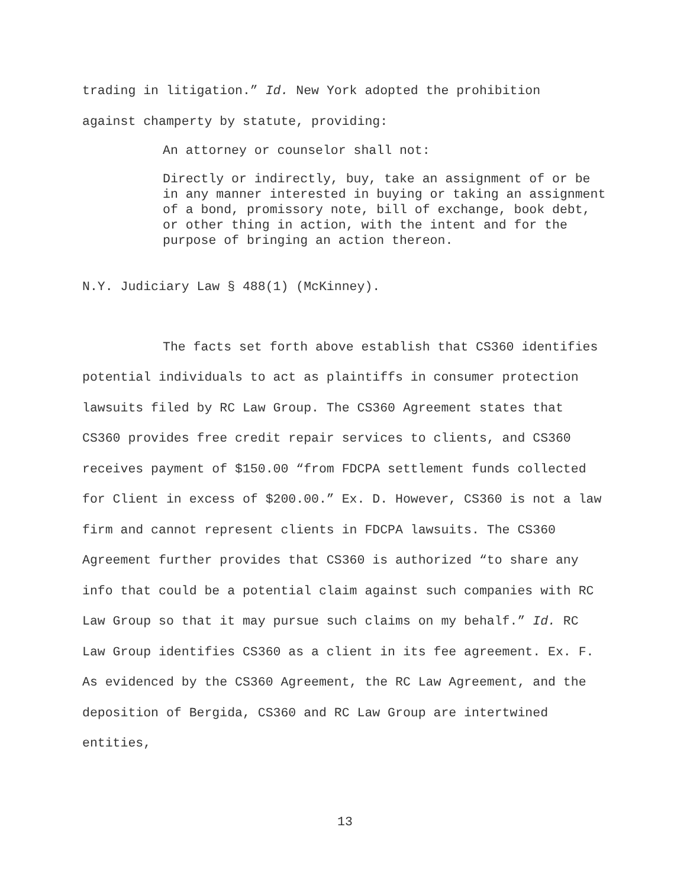trading in litigation.” Id. New York adopted the prohibition
against champerty by statute, providing:
An attorney or counselor shall not:
Directly or indirectly, buy, take an assignment of or be in any manner interested in buying or taking an assignment of a bond, promissory note, bill of exchange, book debt, or other thing in action, with the intent and for the purpose of bringing an action thereon.
N.Y. Judiciary Law § 488(1) (McKinney).
The facts set forth above establish that CS360 identifies potential individuals to act as plaintiffs in consumer protection lawsuits filed by RC Law Group. The CS360 Agreement states that CS360 provides free credit repair services to clients, and CS360 receives payment of $150.00 “from FDCPA settlement funds collected for Client in excess of $200.00.” Ex. D. However, CS360 is not a law firm and cannot represent clients in FDCPA lawsuits. The CS360 Agreement further provides that CS360 is authorized “to share any info that could be a potential claim against such companies with RC Law Group so that it may pursue such claims on my behalf.” Id. RC Law Group identifies CS360 as a client in its fee agreement. Ex. F. As evidenced by the CS360 Agreement, the RC Law Agreement, and the deposition of Bergida, CS360 and RC Law Group are intertwined entities,
13